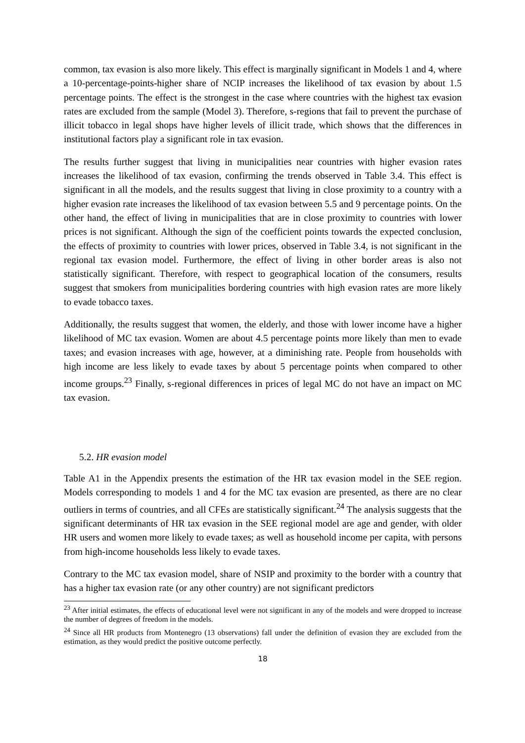common, tax evasion is also more likely. This effect is marginally significant in Models 1 and 4, where a 10-percentage-points-higher share of NCIP increases the likelihood of tax evasion by about 1.5 percentage points. The effect is the strongest in the case where countries with the highest tax evasion rates are excluded from the sample (Model 3). Therefore, s-regions that fail to prevent the purchase of illicit tobacco in legal shops have higher levels of illicit trade, which shows that the differences in institutional factors play a significant role in tax evasion.
The results further suggest that living in municipalities near countries with higher evasion rates increases the likelihood of tax evasion, confirming the trends observed in Table 3.4. This effect is significant in all the models, and the results suggest that living in close proximity to a country with a higher evasion rate increases the likelihood of tax evasion between 5.5 and 9 percentage points. On the other hand, the effect of living in municipalities that are in close proximity to countries with lower prices is not significant. Although the sign of the coefficient points towards the expected conclusion, the effects of proximity to countries with lower prices, observed in Table 3.4, is not significant in the regional tax evasion model. Furthermore, the effect of living in other border areas is also not statistically significant. Therefore, with respect to geographical location of the consumers, results suggest that smokers from municipalities bordering countries with high evasion rates are more likely to evade tobacco taxes.
Additionally, the results suggest that women, the elderly, and those with lower income have a higher likelihood of MC tax evasion. Women are about 4.5 percentage points more likely than men to evade taxes; and evasion increases with age, however, at a diminishing rate. People from households with high income are less likely to evade taxes by about 5 percentage points when compared to other income groups.<sup>23</sup> Finally, s-regional differences in prices of legal MC do not have an impact on MC tax evasion.
5.2. HR evasion model
Table A1 in the Appendix presents the estimation of the HR tax evasion model in the SEE region. Models corresponding to models 1 and 4 for the MC tax evasion are presented, as there are no clear outliers in terms of countries, and all CFEs are statistically significant.<sup>24</sup> The analysis suggests that the significant determinants of HR tax evasion in the SEE regional model are age and gender, with older HR users and women more likely to evade taxes; as well as household income per capita, with persons from high-income households less likely to evade taxes.
Contrary to the MC tax evasion model, share of NSIP and proximity to the border with a country that has a higher tax evasion rate (or any other country) are not significant predictors
<sup>23</sup> After initial estimates, the effects of educational level were not significant in any of the models and were dropped to increase the number of degrees of freedom in the models.
<sup>24</sup> Since all HR products from Montenegro (13 observations) fall under the definition of evasion they are excluded from the estimation, as they would predict the positive outcome perfectly.
18